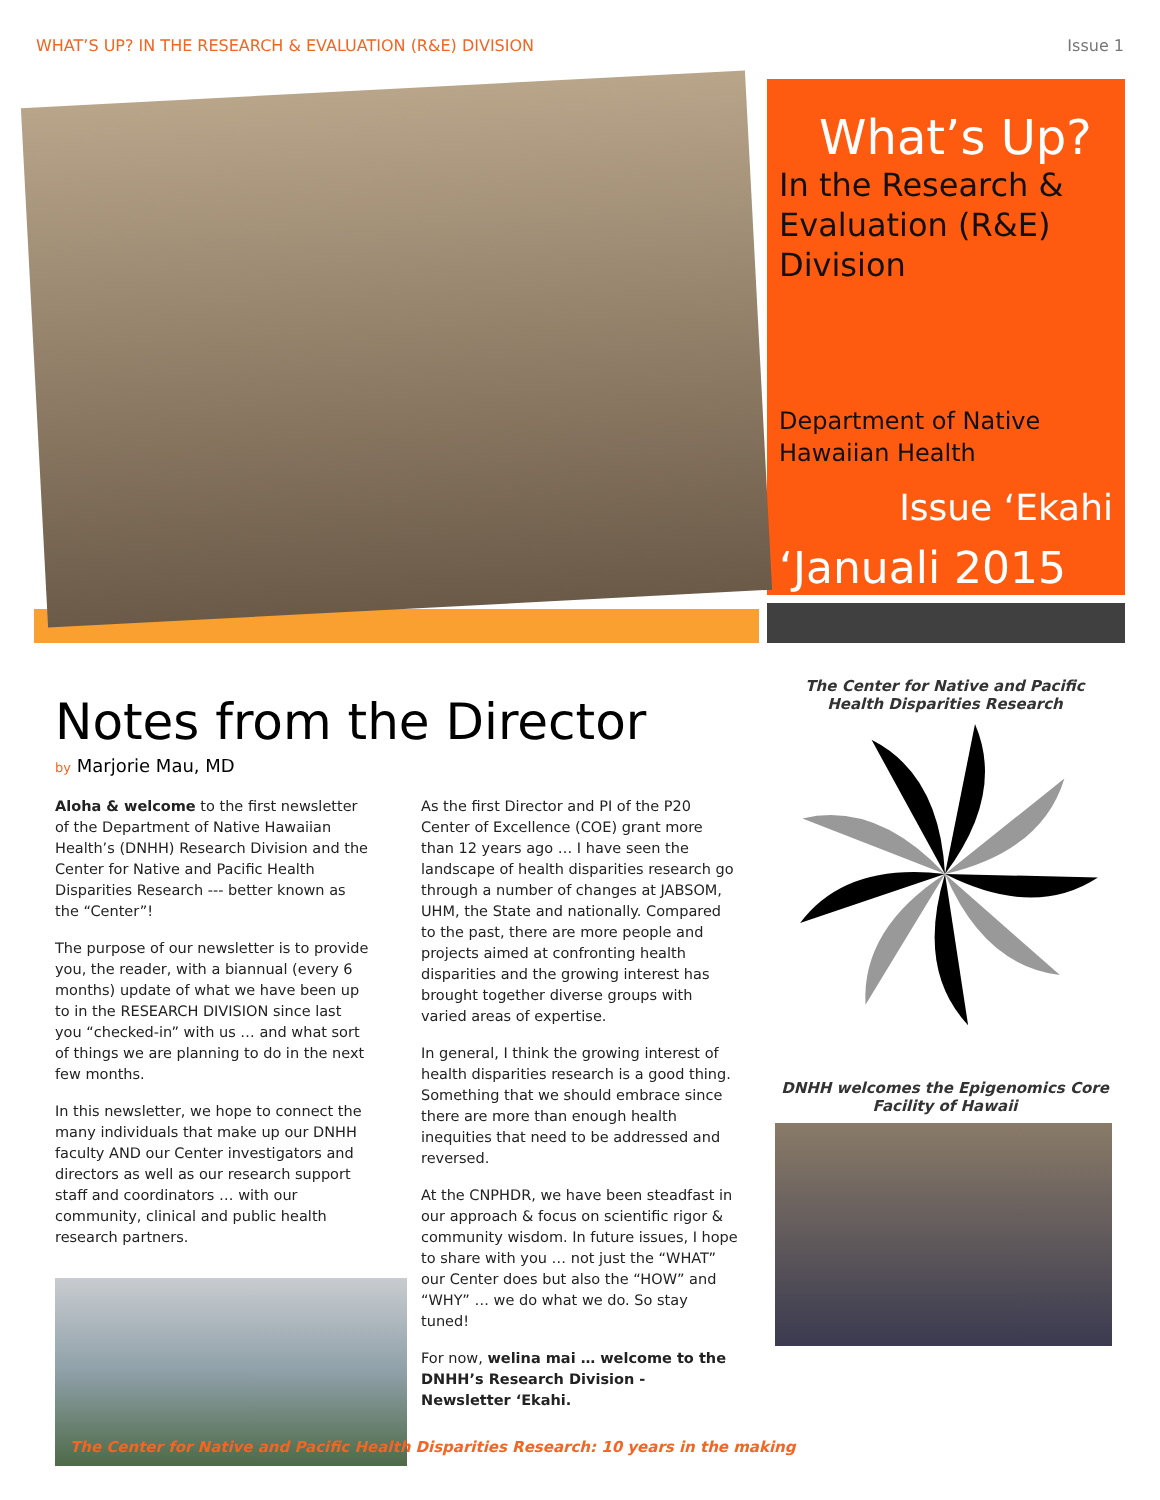WHAT’S UP? IN THE RESEARCH & EVALUATION (R&E) DIVISION Issue 1
What’s Up?
In the Research & Evaluation (R&E) Division
Department of Native Hawaiian Health
Issue ‘Ekahi
‘Januali 2015
Notes from the Director
by Marjorie Mau, MD
Aloha & welcome to the first newsletter of the Department of Native Hawaiian Health’s (DNHH) Research Division and the Center for Native and Pacific Health Disparities Research --- better known as the “Center”!
The purpose of our newsletter is to provide you, the reader, with a biannual (every 6 months) update of what we have been up to in the RESEARCH DIVISION since last you “checked-in” with us … and what sort of things we are planning to do in the next few months.
In this newsletter, we hope to connect the many individuals that make up our DNHH faculty AND our Center investigators and directors as well as our research support staff and coordinators … with our community, clinical and public health research partners.
As the first Director and PI of the P20 Center of Excellence (COE) grant more than 12 years ago … I have seen the landscape of health disparities research go through a number of changes at JABSOM, UHM, the State and nationally. Compared to the past, there are more people and projects aimed at confronting health disparities and the growing interest has brought together diverse groups with varied areas of expertise.
In general, I think the growing interest of health disparities research is a good thing. Something that we should embrace since there are more than enough health inequities that need to be addressed and reversed.
At the CNPHDR, we have been steadfast in our approach & focus on scientific rigor & community wisdom. In future issues, I hope to share with you … not just the “WHAT” our Center does but also the “HOW” and “WHY” … we do what we do. So stay tuned!
For now, welina mai … welcome to the DNHH’s Research Division - Newsletter ‘Ekahi.
The Center for Native and Pacific Health Disparities Research
DNHH welcomes the Epigenomics Core Facility of Hawaii
The Center for Native and Pacific Health Disparities Research: 10 years in the making